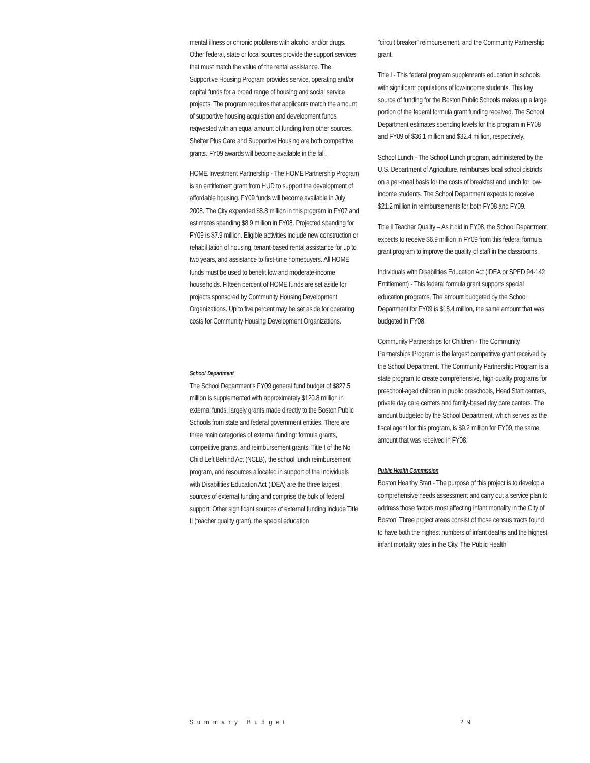mental illness or chronic problems with alcohol and/or drugs. Other federal, state or local sources provide the support services that must match the value of the rental assistance. The Supportive Housing Program provides service, operating and/or capital funds for a broad range of housing and social service projects. The program requires that applicants match the amount of supportive housing acquisition and development funds reqwested with an equal amount of funding from other sources. Shelter Plus Care and Supportive Housing are both competitive grants. FY09 awards will become available in the fall.
HOME Investment Partnership - The HOME Partnership Program is an entitlement grant from HUD to support the development of affordable housing. FY09 funds will become available in July 2008. The City expended $8.8 million in this program in FY07 and estimates spending $8.9 million in FY08. Projected spending for FY09 is $7.9 million. Eligible activities include new construction or rehabilitation of housing, tenant-based rental assistance for up to two years, and assistance to first-time homebuyers. All HOME funds must be used to benefit low and moderate-income households. Fifteen percent of HOME funds are set aside for projects sponsored by Community Housing Development Organizations. Up to five percent may be set aside for operating costs for Community Housing Development Organizations.
School Department
The School Department's FY09 general fund budget of $827.5 million is supplemented with approximately $120.8 million in external funds, largely grants made directly to the Boston Public Schools from state and federal government entities. There are three main categories of external funding: formula grants, competitive grants, and reimbursement grants. Title I of the No Child Left Behind Act (NCLB), the school lunch reimbursement program, and resources allocated in support of the Individuals with Disabilities Education Act (IDEA) are the three largest sources of external funding and comprise the bulk of federal support. Other significant sources of external funding include Title II (teacher quality grant), the special education
"circuit breaker" reimbursement, and the Community Partnership grant.
Title I - This federal program supplements education in schools with significant populations of low-income students. This key source of funding for the Boston Public Schools makes up a large portion of the federal formula grant funding received. The School Department estimates spending levels for this program in FY08 and FY09 of $36.1 million and $32.4 million, respectively.
School Lunch - The School Lunch program, administered by the U.S. Department of Agriculture, reimburses local school districts on a per-meal basis for the costs of breakfast and lunch for low-income students. The School Department expects to receive $21.2 million in reimbursements for both FY08 and FY09.
Title II Teacher Quality – As it did in FY08, the School Department expects to receive $6.9 million in FY09 from this federal formula grant program to improve the quality of staff in the classrooms.
Individuals with Disabilities Education Act (IDEA or SPED 94-142 Entitlement) - This federal formula grant supports special education programs. The amount budgeted by the School Department for FY09 is $18.4 million, the same amount that was budgeted in FY08.
Community Partnerships for Children - The Community Partnerships Program is the largest competitive grant received by the School Department. The Community Partnership Program is a state program to create comprehensive, high-quality programs for preschool-aged children in public preschools, Head Start centers, private day care centers and family-based day care centers. The amount budgeted by the School Department, which serves as the fiscal agent for this program, is $9.2 million for FY09, the same amount that was received in FY08.
Public Health Commission
Boston Healthy Start - The purpose of this project is to develop a comprehensive needs assessment and carry out a service plan to address those factors most affecting infant mortality in the City of Boston. Three project areas consist of those census tracts found to have both the highest numbers of infant deaths and the highest infant mortality rates in the City. The Public Health
Summary Budget 29